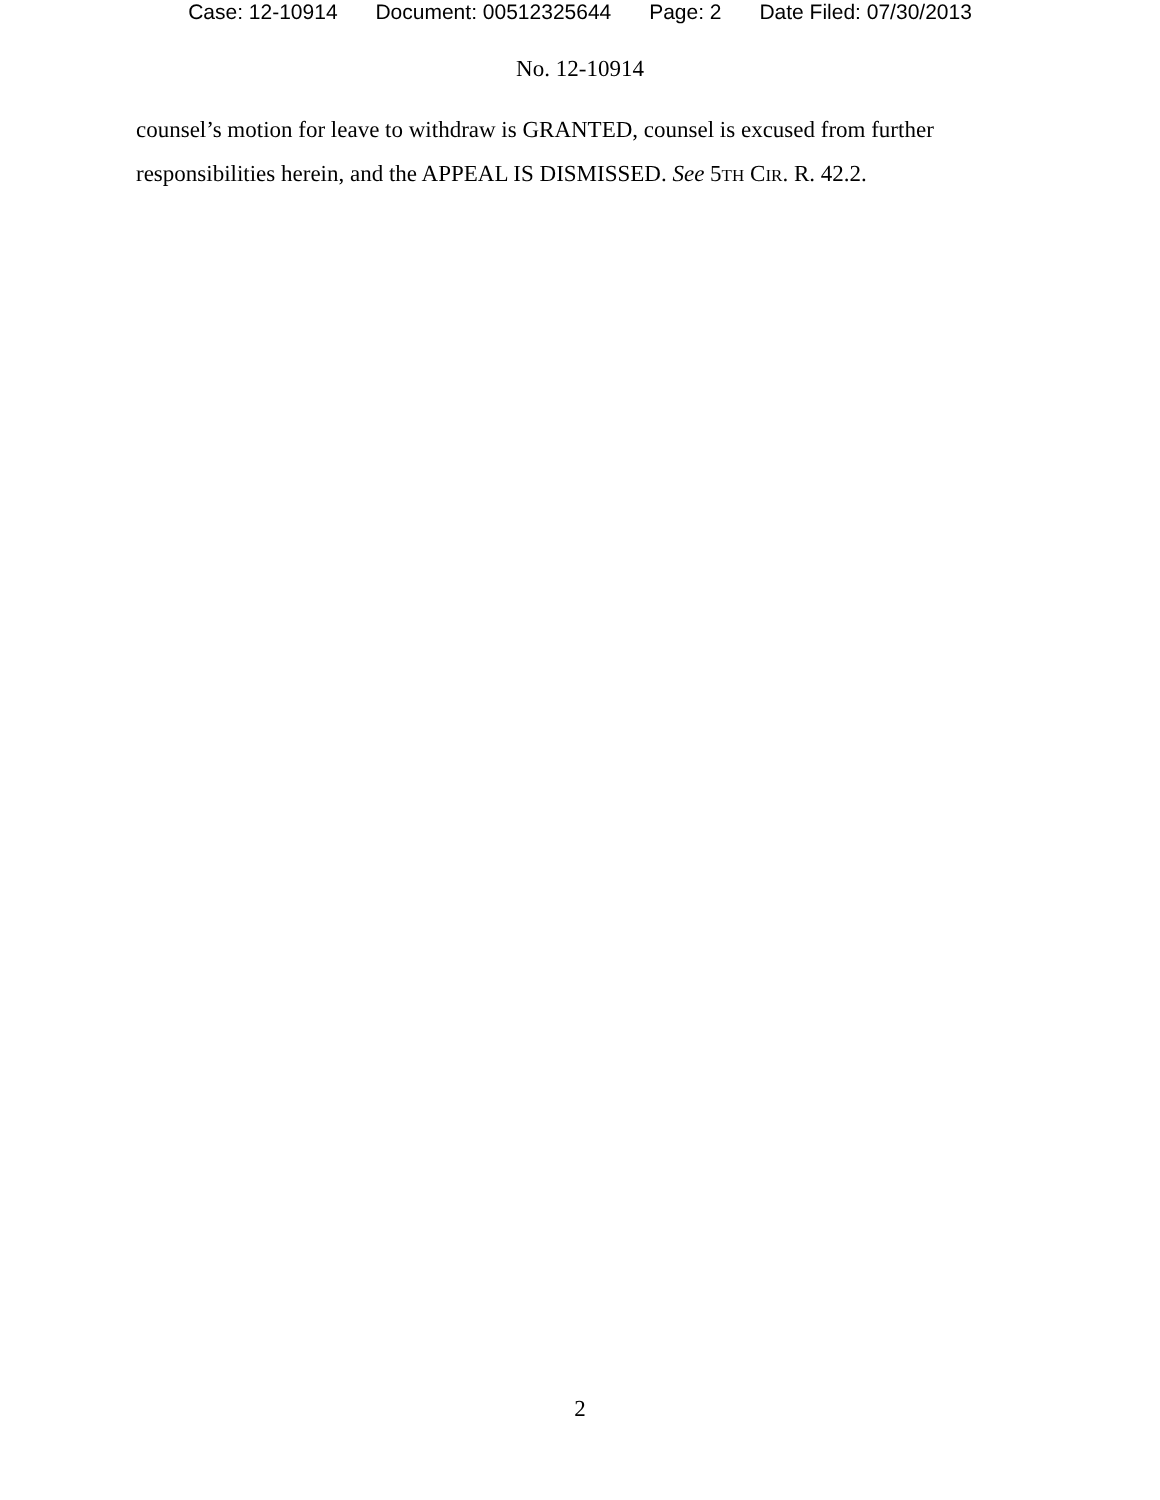Case: 12-10914 Document: 00512325644 Page: 2 Date Filed: 07/30/2013
No. 12-10914
counsel’s motion for leave to withdraw is GRANTED, counsel is excused from further responsibilities herein, and the APPEAL IS DISMISSED. See 5TH CIR. R. 42.2.
2